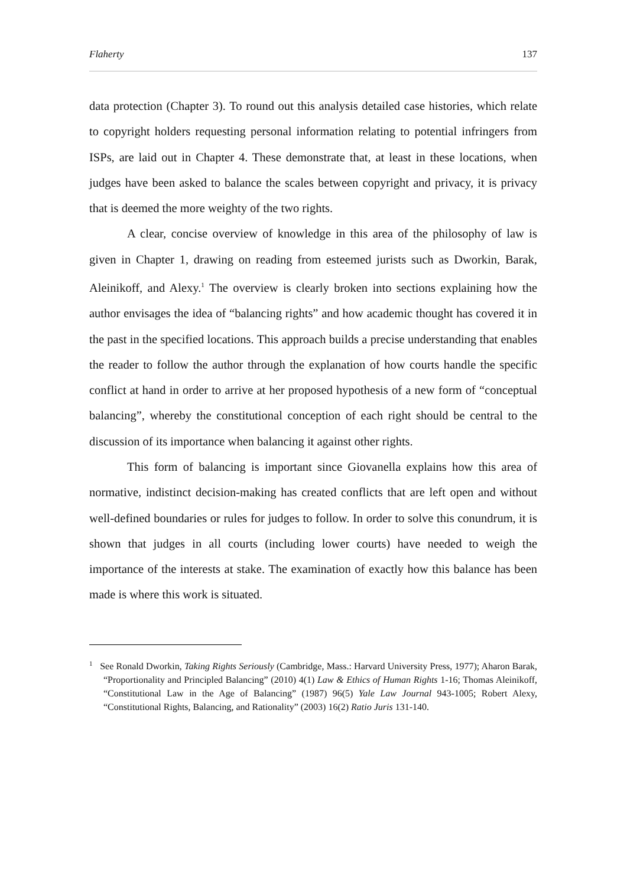Flaherty 137
data protection (Chapter 3). To round out this analysis detailed case histories, which relate to copyright holders requesting personal information relating to potential infringers from ISPs, are laid out in Chapter 4. These demonstrate that, at least in these locations, when judges have been asked to balance the scales between copyright and privacy, it is privacy that is deemed the more weighty of the two rights.
A clear, concise overview of knowledge in this area of the philosophy of law is given in Chapter 1, drawing on reading from esteemed jurists such as Dworkin, Barak, Aleinikoff, and Alexy.<sup>1</sup> The overview is clearly broken into sections explaining how the author envisages the idea of “balancing rights” and how academic thought has covered it in the past in the specified locations. This approach builds a precise understanding that enables the reader to follow the author through the explanation of how courts handle the specific conflict at hand in order to arrive at her proposed hypothesis of a new form of “conceptual balancing”, whereby the constitutional conception of each right should be central to the discussion of its importance when balancing it against other rights.
This form of balancing is important since Giovanella explains how this area of normative, indistinct decision-making has created conflicts that are left open and without well-defined boundaries or rules for judges to follow. In order to solve this conundrum, it is shown that judges in all courts (including lower courts) have needed to weigh the importance of the interests at stake. The examination of exactly how this balance has been made is where this work is situated.
<sup>1</sup> See Ronald Dworkin, Taking Rights Seriously (Cambridge, Mass.: Harvard University Press, 1977); Aharon Barak, “Proportionality and Principled Balancing” (2010) 4(1) Law & Ethics of Human Rights 1-16; Thomas Aleinikoff, “Constitutional Law in the Age of Balancing” (1987) 96(5) Yale Law Journal 943-1005; Robert Alexy, “Constitutional Rights, Balancing, and Rationality” (2003) 16(2) Ratio Juris 131-140.